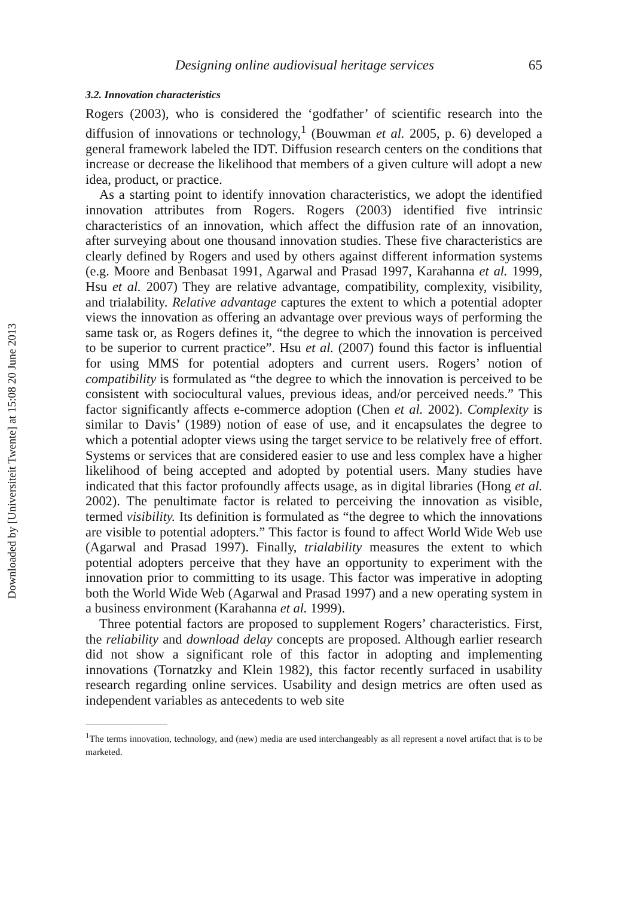Downloaded by [Universiteit Twente] at 15:08 20 June 2013
Designing online audiovisual heritage services 65
3.2. Innovation characteristics
Rogers (2003), who is considered the ‘godfather’ of scientific research into the diffusion of innovations or technology,<sup>1</sup> (Bouwman et al. 2005, p. 6) developed a general framework labeled the IDT. Diffusion research centers on the conditions that increase or decrease the likelihood that members of a given culture will adopt a new idea, product, or practice.
As a starting point to identify innovation characteristics, we adopt the identified innovation attributes from Rogers. Rogers (2003) identified five intrinsic characteristics of an innovation, which affect the diffusion rate of an innovation, after surveying about one thousand innovation studies. These five characteristics are clearly defined by Rogers and used by others against different information systems (e.g. Moore and Benbasat 1991, Agarwal and Prasad 1997, Karahanna et al. 1999, Hsu et al. 2007) They are relative advantage, compatibility, complexity, visibility, and trialability. Relative advantage captures the extent to which a potential adopter views the innovation as offering an advantage over previous ways of performing the same task or, as Rogers defines it, “the degree to which the innovation is perceived to be superior to current practice”. Hsu et al. (2007) found this factor is influential for using MMS for potential adopters and current users. Rogers’ notion of compatibility is formulated as “the degree to which the innovation is perceived to be consistent with sociocultural values, previous ideas, and/or perceived needs.” This factor significantly affects e-commerce adoption (Chen et al. 2002). Complexity is similar to Davis’ (1989) notion of ease of use, and it encapsulates the degree to which a potential adopter views using the target service to be relatively free of effort. Systems or services that are considered easier to use and less complex have a higher likelihood of being accepted and adopted by potential users. Many studies have indicated that this factor profoundly affects usage, as in digital libraries (Hong et al. 2002). The penultimate factor is related to perceiving the innovation as visible, termed visibility. Its definition is formulated as “the degree to which the innovations are visible to potential adopters.” This factor is found to affect World Wide Web use (Agarwal and Prasad 1997). Finally, trialability measures the extent to which potential adopters perceive that they have an opportunity to experiment with the innovation prior to committing to its usage. This factor was imperative in adopting both the World Wide Web (Agarwal and Prasad 1997) and a new operating system in a business environment (Karahanna et al. 1999).
Three potential factors are proposed to supplement Rogers’ characteristics. First, the reliability and download delay concepts are proposed. Although earlier research did not show a significant role of this factor in adopting and implementing innovations (Tornatzky and Klein 1982), this factor recently surfaced in usability research regarding online services. Usability and design metrics are often used as independent variables as antecedents to web site
<sup>1</sup> The terms innovation, technology, and (new) media are used interchangeably as all represent a novel artifact that is to be marketed.